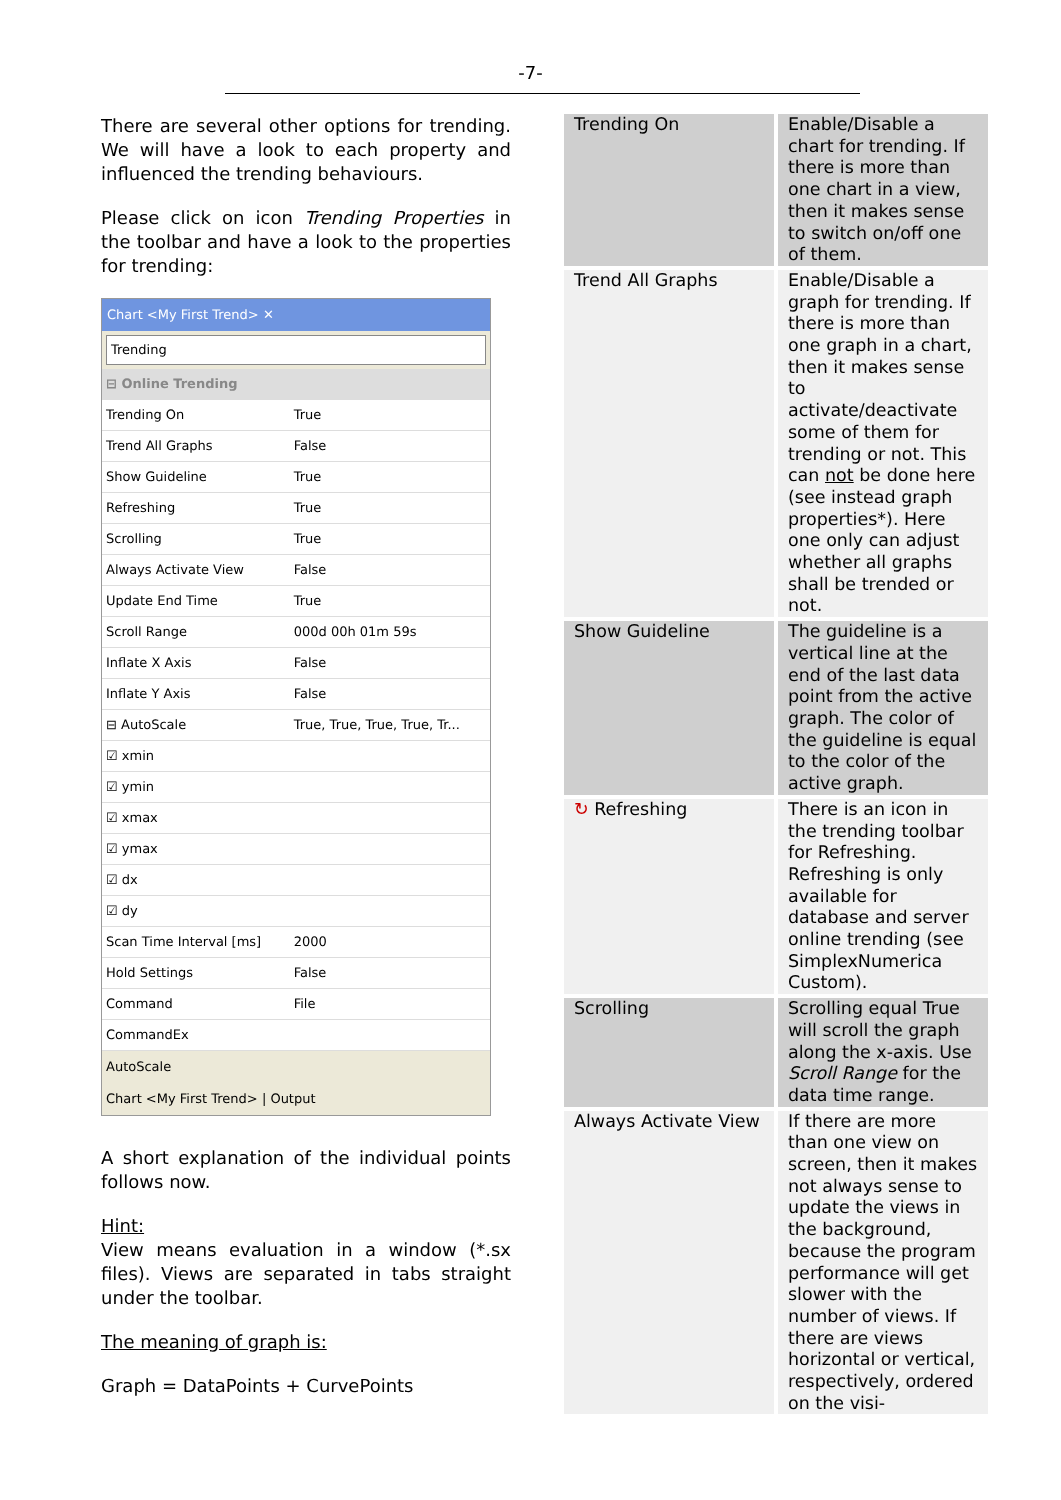-7-
There are several other options for trending. We will have a look to each property and influenced the trending behaviours.
Please click on icon Trending Properties in the toolbar and have a look to the properties for trending:
Chart <My First Trend> ✕
Trending
| ⊟ Online Trending | |
| Trending On | True |
| Trend All Graphs | False |
| Show Guideline | True |
| Refreshing | True |
| Scrolling | True |
| Always Activate View | False |
| Update End Time | True |
| Scroll Range | 000d 00h 01m 59s |
| Inflate X Axis | False |
| Inflate Y Axis | False |
| ⊟ AutoScale | True, True, True, True, Tr... |
| ☑ xmin | |
| ☑ ymin | |
| ☑ xmax | |
| ☑ ymax | |
| ☑ dx | |
| ☑ dy | |
| Scan Time Interval [ms] | 2000 |
| Hold Settings | False |
| Command | File |
| CommandEx | |
AutoScale
Chart <My First Trend> | Output
A short explanation of the individual points follows now.
Hint:
View means evaluation in a window (*.sx files). Views are separated in tabs straight under the toolbar.
The meaning of graph is:
Graph = DataPoints + CurvePoints
| Trending On | Enable/Disable a chart for trending. If there is more than one chart in a view, then it makes sense to switch on/off one of them. |
| Trend All Graphs | Enable/Disable a graph for trending. If there is more than one graph in a chart, then it makes sense to activate/deactivate some of them for trending or not. This can not be done here (see instead graph properties*). Here one only can adjust whether all graphs shall be trended or not. |
| Show Guideline | The guideline is a vertical line at the end of the last data point from the active graph. The color of the guideline is equal to the color of the active graph. |
| ↻ Refreshing | There is an icon in the trending toolbar for Refreshing. Refreshing is only available for database and server online trending (see SimplexNumerica Custom). |
| Scrolling | Scrolling equal True will scroll the graph along the x-axis. Use Scroll Range for the data time range. |
| Always Activate View | If there are more than one view on screen, then it makes not always sense to update the views in the background, because the program performance will get slower with the number of views. If there are views horizontal or vertical, respectively, ordered on the visi- |